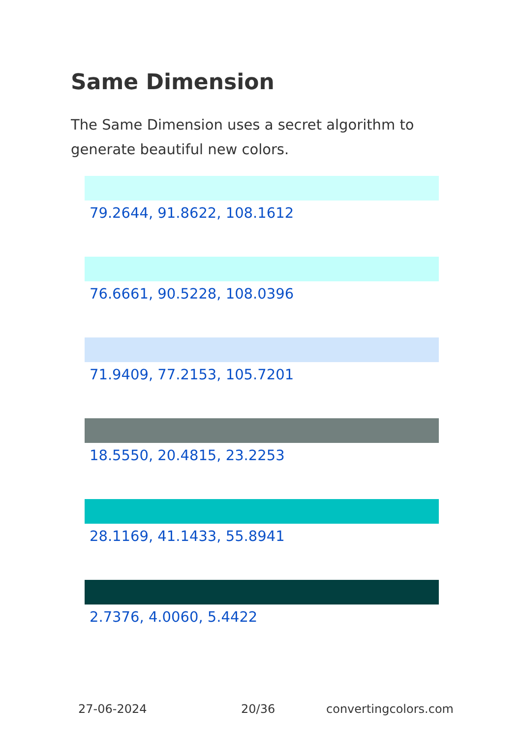Same Dimension
The Same Dimension uses a secret algorithm to generate beautiful new colors.
79.2644, 91.8622, 108.1612
76.6661, 90.5228, 108.0396
71.9409, 77.2153, 105.7201
18.5550, 20.4815, 23.2253
28.1169, 41.1433, 55.8941
2.7376, 4.0060, 5.4422
27-06-2024 20/36 convertingcolors.com